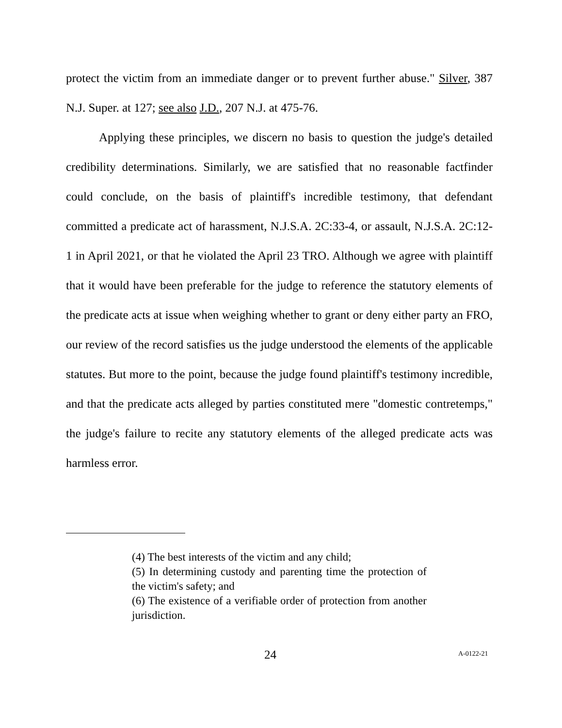protect the victim from an immediate danger or to prevent further abuse." Silver, 387 N.J. Super. at 127; see also J.D., 207 N.J. at 475-76.
Applying these principles, we discern no basis to question the judge's detailed credibility determinations. Similarly, we are satisfied that no reasonable factfinder could conclude, on the basis of plaintiff's incredible testimony, that defendant committed a predicate act of harassment, N.J.S.A. 2C:33-4, or assault, N.J.S.A. 2C:12-1 in April 2021, or that he violated the April 23 TRO. Although we agree with plaintiff that it would have been preferable for the judge to reference the statutory elements of the predicate acts at issue when weighing whether to grant or deny either party an FRO, our review of the record satisfies us the judge understood the elements of the applicable statutes. But more to the point, because the judge found plaintiff's testimony incredible, and that the predicate acts alleged by parties constituted mere "domestic contretemps," the judge's failure to recite any statutory elements of the alleged predicate acts was harmless error.
(4) The best interests of the victim and any child;
(5) In determining custody and parenting time the protection of the victim's safety; and
(6) The existence of a verifiable order of protection from another jurisdiction.
24 A-0122-21